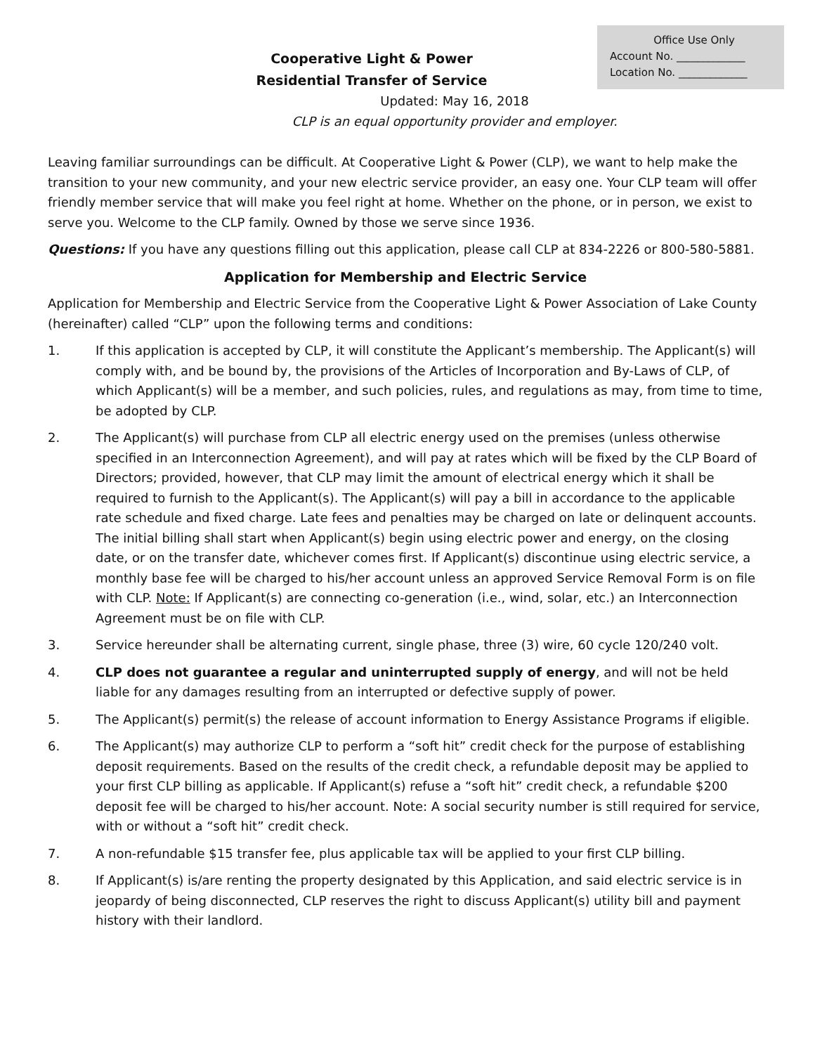Office Use Only
Account No. _____________
Location No. _____________
Cooperative Light & Power
Residential Transfer of Service
Updated: May 16, 2018
CLP is an equal opportunity provider and employer.
Leaving familiar surroundings can be difficult. At Cooperative Light & Power (CLP), we want to help make the transition to your new community, and your new electric service provider, an easy one. Your CLP team will offer friendly member service that will make you feel right at home. Whether on the phone, or in person, we exist to serve you. Welcome to the CLP family. Owned by those we serve since 1936.
Questions: If you have any questions filling out this application, please call CLP at 834-2226 or 800-580-5881.
Application for Membership and Electric Service
Application for Membership and Electric Service from the Cooperative Light & Power Association of Lake County (hereinafter) called “CLP” upon the following terms and conditions:
1. If this application is accepted by CLP, it will constitute the Applicant’s membership. The Applicant(s) will comply with, and be bound by, the provisions of the Articles of Incorporation and By-Laws of CLP, of which Applicant(s) will be a member, and such policies, rules, and regulations as may, from time to time, be adopted by CLP.
2. The Applicant(s) will purchase from CLP all electric energy used on the premises (unless otherwise specified in an Interconnection Agreement), and will pay at rates which will be fixed by the CLP Board of Directors; provided, however, that CLP may limit the amount of electrical energy which it shall be required to furnish to the Applicant(s). The Applicant(s) will pay a bill in accordance to the applicable rate schedule and fixed charge. Late fees and penalties may be charged on late or delinquent accounts. The initial billing shall start when Applicant(s) begin using electric power and energy, on the closing date, or on the transfer date, whichever comes first. If Applicant(s) discontinue using electric service, a monthly base fee will be charged to his/her account unless an approved Service Removal Form is on file with CLP. Note: If Applicant(s) are connecting co-generation (i.e., wind, solar, etc.) an Interconnection Agreement must be on file with CLP.
3. Service hereunder shall be alternating current, single phase, three (3) wire, 60 cycle 120/240 volt.
4. CLP does not guarantee a regular and uninterrupted supply of energy, and will not be held liable for any damages resulting from an interrupted or defective supply of power.
5. The Applicant(s) permit(s) the release of account information to Energy Assistance Programs if eligible.
6. The Applicant(s) may authorize CLP to perform a “soft hit” credit check for the purpose of establishing deposit requirements. Based on the results of the credit check, a refundable deposit may be applied to your first CLP billing as applicable. If Applicant(s) refuse a “soft hit” credit check, a refundable $200 deposit fee will be charged to his/her account. Note: A social security number is still required for service, with or without a “soft hit” credit check.
7. A non-refundable $15 transfer fee, plus applicable tax will be applied to your first CLP billing.
8. If Applicant(s) is/are renting the property designated by this Application, and said electric service is in jeopardy of being disconnected, CLP reserves the right to discuss Applicant(s) utility bill and payment history with their landlord.